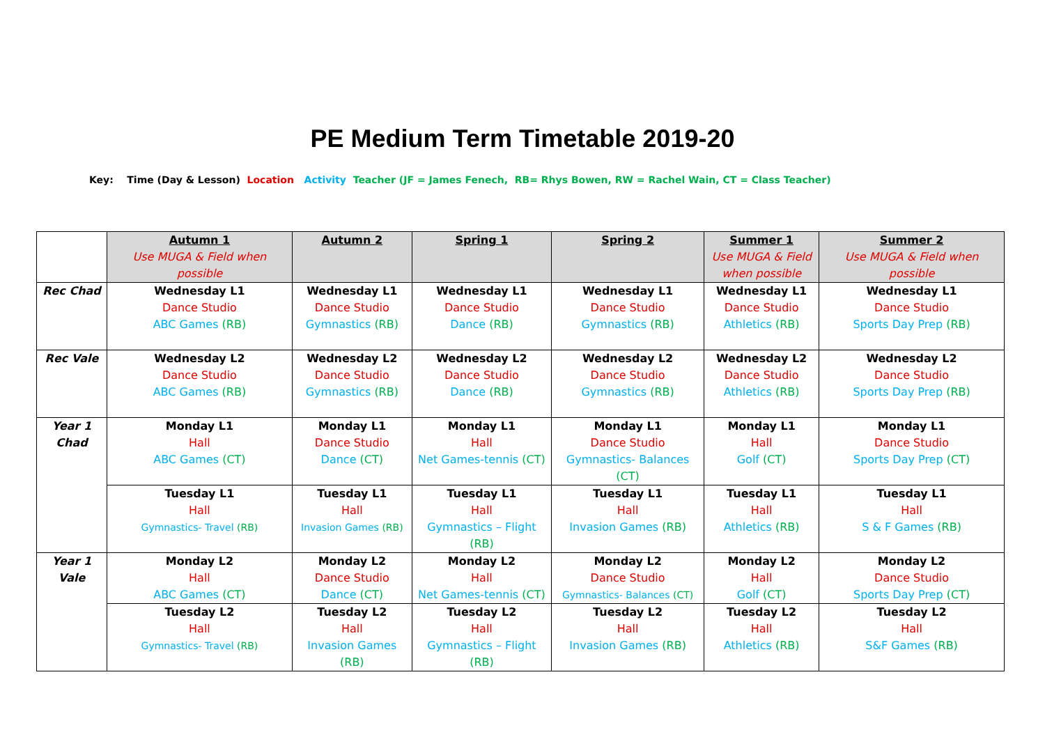PE Medium Term Timetable 2019-20
Key: Time (Day & Lesson) Location Activity Teacher (JF = James Fenech, RB= Rhys Bowen, RW = Rachel Wain, CT = Class Teacher)
| | Autumn 1 Use MUGA & Field when possible | Autumn 2 | Spring 1 | Spring 2 | Summer 1 Use MUGA & Field when possible | Summer 2 Use MUGA & Field when possible |
| --- | --- | --- | --- | --- | --- | --- |
| Rec Chad | Wednesday L1 Dance Studio ABC Games (RB) | Wednesday L1 Dance Studio Gymnastics (RB) | Wednesday L1 Dance Studio Dance (RB) | Wednesday L1 Dance Studio Gymnastics (RB) | Wednesday L1 Dance Studio Athletics (RB) | Wednesday L1 Dance Studio Sports Day Prep (RB) |
| Rec Vale | Wednesday L2 Dance Studio ABC Games (RB) | Wednesday L2 Dance Studio Gymnastics (RB) | Wednesday L2 Dance Studio Dance (RB) | Wednesday L2 Dance Studio Gymnastics (RB) | Wednesday L2 Dance Studio Athletics (RB) | Wednesday L2 Dance Studio Sports Day Prep (RB) |
| Year 1 Chad | Monday L1 Hall ABC Games (CT) | Monday L1 Dance Studio Dance (CT) | Monday L1 Hall Net Games-tennis (CT) | Monday L1 Dance Studio Gymnastics- Balances (CT) | Monday L1 Hall Golf (CT) | Monday L1 Dance Studio Sports Day Prep (CT) |
| | Tuesday L1 Hall Gymnastics- Travel (RB) | Tuesday L1 Hall Invasion Games (RB) | Tuesday L1 Hall Gymnastics – Flight (RB) | Tuesday L1 Hall Invasion Games (RB) | Tuesday L1 Hall Athletics (RB) | Tuesday L1 Hall S & F Games (RB) |
| Year 1 Vale | Monday L2 Hall ABC Games (CT) | Monday L2 Dance Studio Dance (CT) | Monday L2 Hall Net Games-tennis (CT) | Monday L2 Dance Studio Gymnastics- Balances (CT) | Monday L2 Hall Golf (CT) | Monday L2 Dance Studio Sports Day Prep (CT) |
| | Tuesday L2 Hall Gymnastics- Travel (RB) | Tuesday L2 Hall Invasion Games (RB) | Tuesday L2 Hall Gymnastics – Flight (RB) | Tuesday L2 Hall Invasion Games (RB) | Tuesday L2 Hall Athletics (RB) | Tuesday L2 Hall S&F Games (RB) |